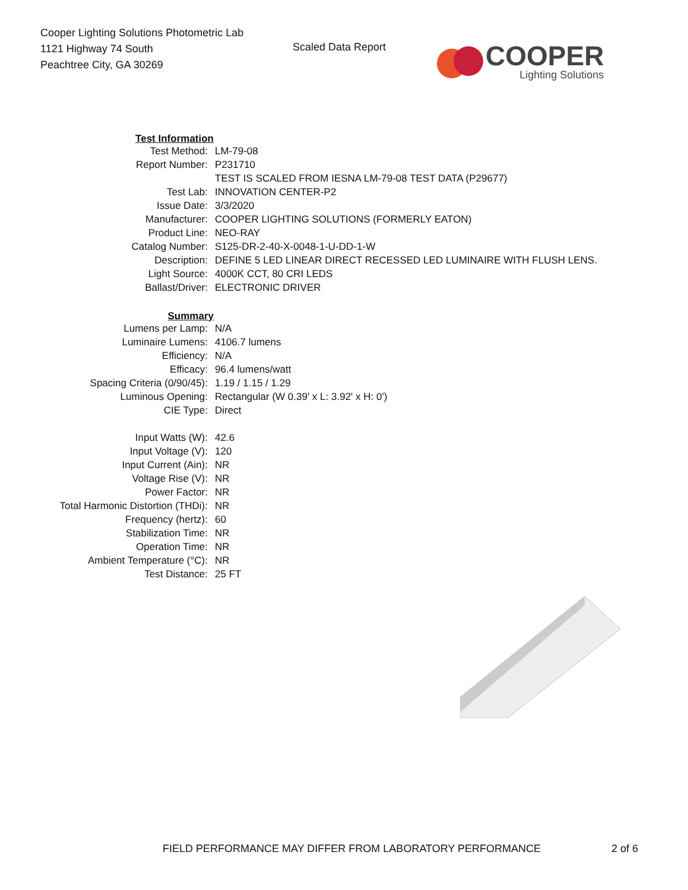Cooper Lighting Solutions Photometric Lab
1121 Highway 74 South
Peachtree City, GA 30269
Scaled Data Report
COOPER
Lighting Solutions
| Test Information | |
| Test Method: | LM-79-08 |
| Report Number: | P231710 |
| | TEST IS SCALED FROM IESNA LM-79-08 TEST DATA (P29677) |
| Test Lab: | INNOVATION CENTER-P2 |
| Issue Date: | 3/3/2020 |
| Manufacturer: | COOPER LIGHTING SOLUTIONS (FORMERLY EATON) |
| Product Line: | NEO-RAY |
| Catalog Number: | S125-DR-2-40-X-0048-1-U-DD-1-W |
| Description: | DEFINE 5 LED LINEAR DIRECT RECESSED LED LUMINAIRE WITH FLUSH LENS. |
| Light Source: | 4000K CCT, 80 CRI LEDS |
| Ballast/Driver: | ELECTRONIC DRIVER |
| Summary | |
| Lumens per Lamp: | N/A |
| Luminaire Lumens: | 4106.7 lumens |
| Efficiency: | N/A |
| Efficacy: | 96.4 lumens/watt |
| Spacing Criteria (0/90/45): | 1.19 / 1.15 / 1.29 |
| Luminous Opening: | Rectangular (W 0.39' x L: 3.92' x H: 0') |
| CIE Type: | Direct |
| Input Watts (W): | 42.6 |
| Input Voltage (V): | 120 |
| Input Current (Ain): | NR |
| Voltage Rise (V): | NR |
| Power Factor: | NR |
| Total Harmonic Distortion (THDi): | NR |
| Frequency (hertz): | 60 |
| Stabilization Time: | NR |
| Operation Time: | NR |
| Ambient Temperature (°C): | NR |
| Test Distance: | 25 FT |
FIELD PERFORMANCE MAY DIFFER FROM LABORATORY PERFORMANCE 2 of 6